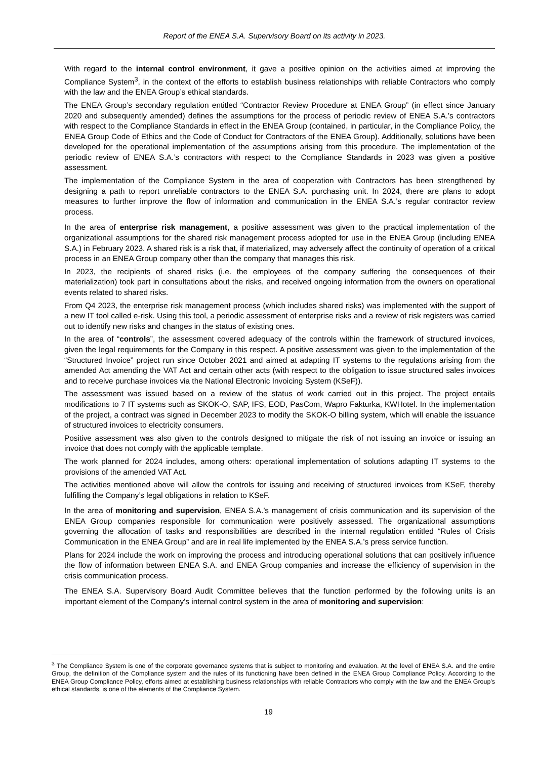Report of the ENEA S.A. Supervisory Board on its activity in 2023.
With regard to the internal control environment, it gave a positive opinion on the activities aimed at improving the Compliance System<sup>3</sup>, in the context of the efforts to establish business relationships with reliable Contractors who comply with the law and the ENEA Group’s ethical standards.
The ENEA Group’s secondary regulation entitled “Contractor Review Procedure at ENEA Group” (in effect since January 2020 and subsequently amended) defines the assumptions for the process of periodic review of ENEA S.A.’s contractors with respect to the Compliance Standards in effect in the ENEA Group (contained, in particular, in the Compliance Policy, the ENEA Group Code of Ethics and the Code of Conduct for Contractors of the ENEA Group). Additionally, solutions have been developed for the operational implementation of the assumptions arising from this procedure. The implementation of the periodic review of ENEA S.A.’s contractors with respect to the Compliance Standards in 2023 was given a positive assessment.
The implementation of the Compliance System in the area of cooperation with Contractors has been strengthened by designing a path to report unreliable contractors to the ENEA S.A. purchasing unit. In 2024, there are plans to adopt measures to further improve the flow of information and communication in the ENEA S.A.’s regular contractor review process.
In the area of enterprise risk management, a positive assessment was given to the practical implementation of the organizational assumptions for the shared risk management process adopted for use in the ENEA Group (including ENEA S.A.) in February 2023. A shared risk is a risk that, if materialized, may adversely affect the continuity of operation of a critical process in an ENEA Group company other than the company that manages this risk.
In 2023, the recipients of shared risks (i.e. the employees of the company suffering the consequences of their materialization) took part in consultations about the risks, and received ongoing information from the owners on operational events related to shared risks.
From Q4 2023, the enterprise risk management process (which includes shared risks) was implemented with the support of a new IT tool called e-risk. Using this tool, a periodic assessment of enterprise risks and a review of risk registers was carried out to identify new risks and changes in the status of existing ones.
In the area of “controls”, the assessment covered adequacy of the controls within the framework of structured invoices, given the legal requirements for the Company in this respect. A positive assessment was given to the implementation of the “Structured Invoice” project run since October 2021 and aimed at adapting IT systems to the regulations arising from the amended Act amending the VAT Act and certain other acts (with respect to the obligation to issue structured sales invoices and to receive purchase invoices via the National Electronic Invoicing System (KSeF)).
The assessment was issued based on a review of the status of work carried out in this project. The project entails modifications to 7 IT systems such as SKOK-O, SAP, IFS, EOD, PasCom, Wapro Fakturka, KWHotel. In the implementation of the project, a contract was signed in December 2023 to modify the SKOK-O billing system, which will enable the issuance of structured invoices to electricity consumers.
Positive assessment was also given to the controls designed to mitigate the risk of not issuing an invoice or issuing an invoice that does not comply with the applicable template.
The work planned for 2024 includes, among others: operational implementation of solutions adapting IT systems to the provisions of the amended VAT Act.
The activities mentioned above will allow the controls for issuing and receiving of structured invoices from KSeF, thereby fulfilling the Company’s legal obligations in relation to KSeF.
In the area of monitoring and supervision, ENEA S.A.’s management of crisis communication and its supervision of the ENEA Group companies responsible for communication were positively assessed. The organizational assumptions governing the allocation of tasks and responsibilities are described in the internal regulation entitled “Rules of Crisis Communication in the ENEA Group” and are in real life implemented by the ENEA S.A.’s press service function.
Plans for 2024 include the work on improving the process and introducing operational solutions that can positively influence the flow of information between ENEA S.A. and ENEA Group companies and increase the efficiency of supervision in the crisis communication process.
The ENEA S.A. Supervisory Board Audit Committee believes that the function performed by the following units is an important element of the Company’s internal control system in the area of monitoring and supervision:
<sup>3</sup> The Compliance System is one of the corporate governance systems that is subject to monitoring and evaluation. At the level of ENEA S.A. and the entire Group, the definition of the Compliance system and the rules of its functioning have been defined in the ENEA Group Compliance Policy. According to the ENEA Group Compliance Policy, efforts aimed at establishing business relationships with reliable Contractors who comply with the law and the ENEA Group’s ethical standards, is one of the elements of the Compliance System.
19